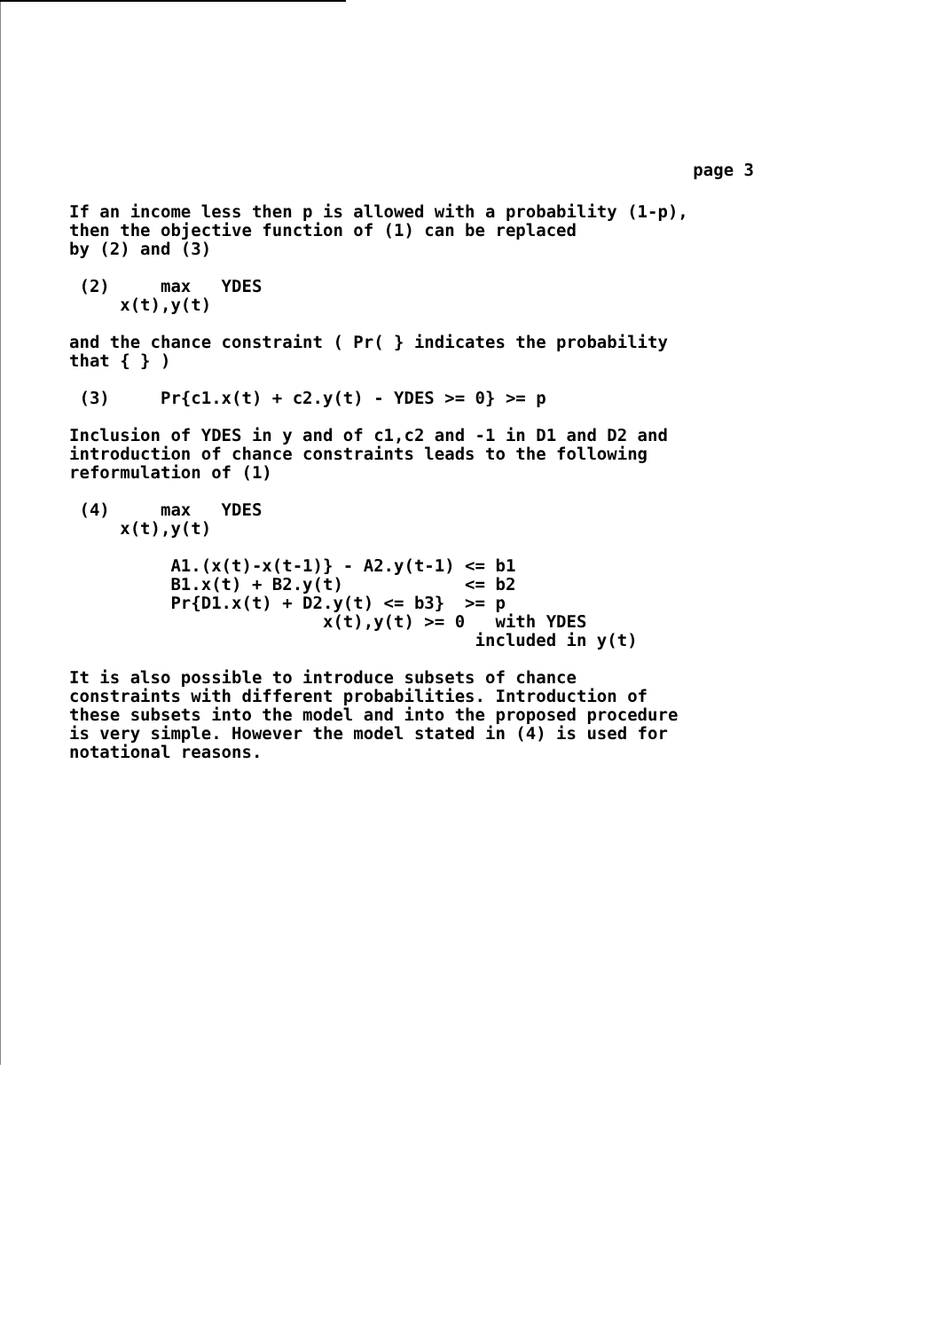page 3
If an income less then p is allowed with a probability (1-p),
then the objective function of (1) can be replaced
by (2) and (3)

 (2)     max   YDES
     x(t),y(t)

and the chance constraint ( Pr( } indicates the probability
that { } )

 (3)     Pr{c1.x(t) + c2.y(t) - YDES >= 0} >= p

Inclusion of YDES in y and of c1,c2 and -1 in D1 and D2 and
introduction of chance constraints leads to the following
reformulation of (1)

 (4)     max   YDES
     x(t),y(t)

          A1.(x(t)-x(t-1)} - A2.y(t-1) <= b1
          B1.x(t) + B2.y(t)            <= b2
          Pr{D1.x(t) + D2.y(t) <= b3}  >= p
                         x(t),y(t) >= 0   with YDES
                                        included in y(t)

It is also possible to introduce subsets of chance
constraints with different probabilities. Introduction of
these subsets into the model and into the proposed procedure
is very simple. However the model stated in (4) is used for
notational reasons.